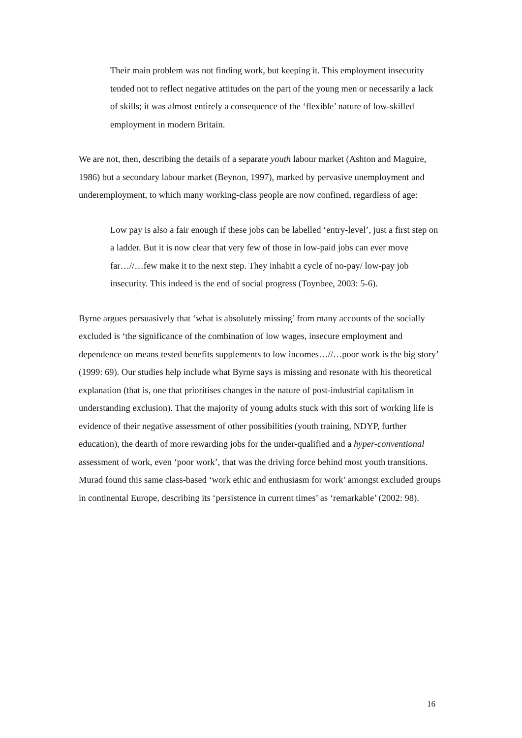Their main problem was not finding work, but keeping it. This employment insecurity tended not to reflect negative attitudes on the part of the young men or necessarily a lack of skills; it was almost entirely a consequence of the ‘flexible’ nature of low-skilled employment in modern Britain.
We are not, then, describing the details of a separate youth labour market (Ashton and Maguire, 1986) but a secondary labour market (Beynon, 1997), marked by pervasive unemployment and underemployment, to which many working-class people are now confined, regardless of age:
Low pay is also a fair enough if these jobs can be labelled ‘entry-level’, just a first step on a ladder. But it is now clear that very few of those in low-paid jobs can ever move far…//…few make it to the next step. They inhabit a cycle of no-pay/ low-pay job insecurity. This indeed is the end of social progress (Toynbee, 2003: 5-6).
Byrne argues persuasively that ‘what is absolutely missing’ from many accounts of the socially excluded is ‘the significance of the combination of low wages, insecure employment and dependence on means tested benefits supplements to low incomes…//…poor work is the big story’ (1999: 69). Our studies help include what Byrne says is missing and resonate with his theoretical explanation (that is, one that prioritises changes in the nature of post-industrial capitalism in understanding exclusion). That the majority of young adults stuck with this sort of working life is evidence of their negative assessment of other possibilities (youth training, NDYP, further education), the dearth of more rewarding jobs for the under-qualified and a hyper-conventional assessment of work, even ‘poor work’, that was the driving force behind most youth transitions. Murad found this same class-based ‘work ethic and enthusiasm for work’ amongst excluded groups in continental Europe, describing its ‘persistence in current times’ as ‘remarkable’ (2002: 98).
16